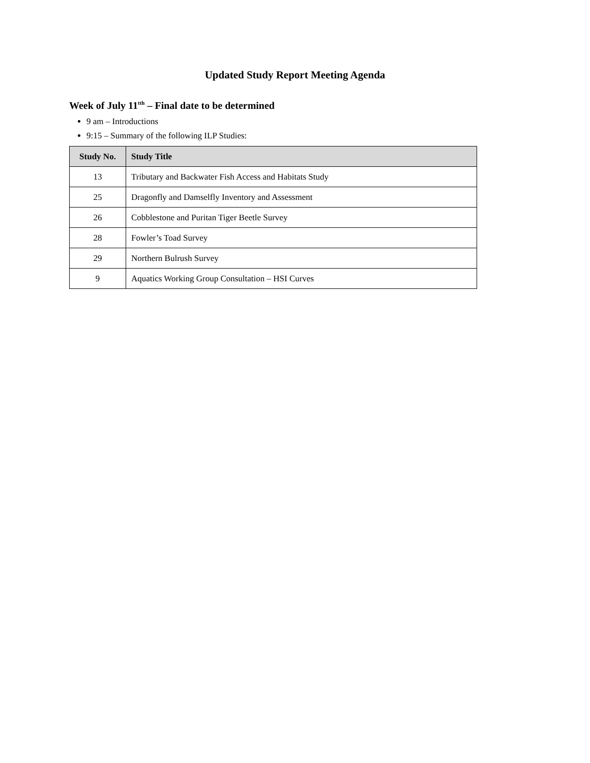Updated Study Report Meeting Agenda
Week of July 11<sup>tth</sup> – Final date to be determined
9 am – Introductions
9:15 – Summary of the following ILP Studies:
| Study No. | Study Title |
| --- | --- |
| 13 | Tributary and Backwater Fish Access and Habitats Study |
| 25 | Dragonfly and Damselfly Inventory and Assessment |
| 26 | Cobblestone and Puritan Tiger Beetle Survey |
| 28 | Fowler’s Toad Survey |
| 29 | Northern Bulrush Survey |
| 9 | Aquatics Working Group Consultation – HSI Curves |